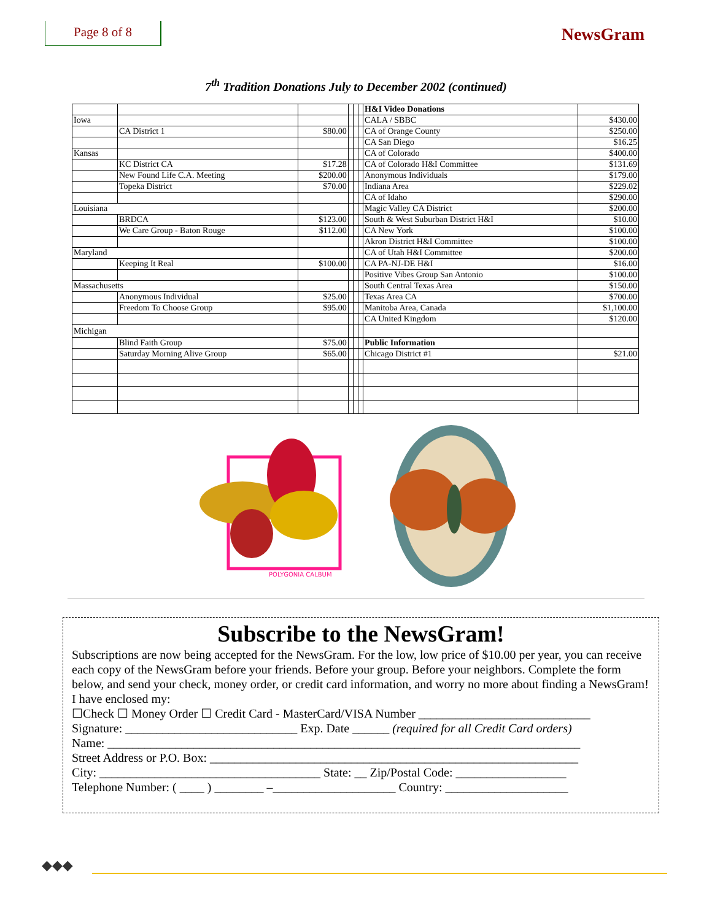Page 8 of 8
NewsGram
7<sup>th</sup> Tradition Donations July to December 2002 (continued)
| | | | | | | H&I Video Donations | |
| Iowa | | | | | | CALA / SBBC | $430.00 |
| | CA District 1 | $80.00 | | | | CA of Orange County | $250.00 |
| | | | | | | CA San Diego | $16.25 |
| Kansas | | | | | | CA of Colorado | $400.00 |
| | KC District CA | $17.28 | | | | CA of Colorado H&I Committee | $131.69 |
| | New Found Life C.A. Meeting | $200.00 | | | | Anonymous Individuals | $179.00 |
| | Topeka District | $70.00 | | | | Indiana Area | $229.02 |
| | | | | | | CA of Idaho | $290.00 |
| Louisiana | | | | | | Magic Valley CA District | $200.00 |
| | BRDCA | $123.00 | | | | South & West Suburban District H&I | $10.00 |
| | We Care Group - Baton Rouge | $112.00 | | | | CA New York | $100.00 |
| | | | | | | Akron District H&I Committee | $100.00 |
| Maryland | | | | | | CA of Utah H&I Committee | $200.00 |
| | Keeping It Real | $100.00 | | | | CA PA-NJ-DE H&I | $16.00 |
| | | | | | | Positive Vibes Group San Antonio | $100.00 |
| Massachusetts | | | | | | South Central Texas Area | $150.00 |
| | Anonymous Individual | $25.00 | | | | Texas Area CA | $700.00 |
| | Freedom To Choose Group | $95.00 | | | | Manitoba Area, Canada | $1,100.00 |
| | | | | | | CA United Kingdom | $120.00 |
| Michigan | | | | | | | |
| | Blind Faith Group | $75.00 | | | | Public Information | |
| | Saturday Morning Alive Group | $65.00 | | | | Chicago District #1 | $21.00 |
POLYGONIA CALBUM
Subscribe to the NewsGram!
Subscriptions are now being accepted for the NewsGram. For the low, low price of $10.00 per year, you can receive each copy of the NewsGram before your friends. Before your group. Before your neighbors. Complete the form below, and send your check, money order, or credit card information, and worry no more about finding a NewsGram! I have enclosed my:
☐Check ☐ Money Order ☐ Credit Card - MasterCard/VISA Number ____________________________
Signature: ____________________________ Exp. Date ______ (required for all Credit Card orders)
Name: _____________________________________________________________________________
Street Address or P.O. Box: ____________________________________________________________
City: ____________________________________ State: __ Zip/Postal Code: __________________
Telephone Number: ( ____ ) ________ –____________________ Country: ____________________
◆◆◆